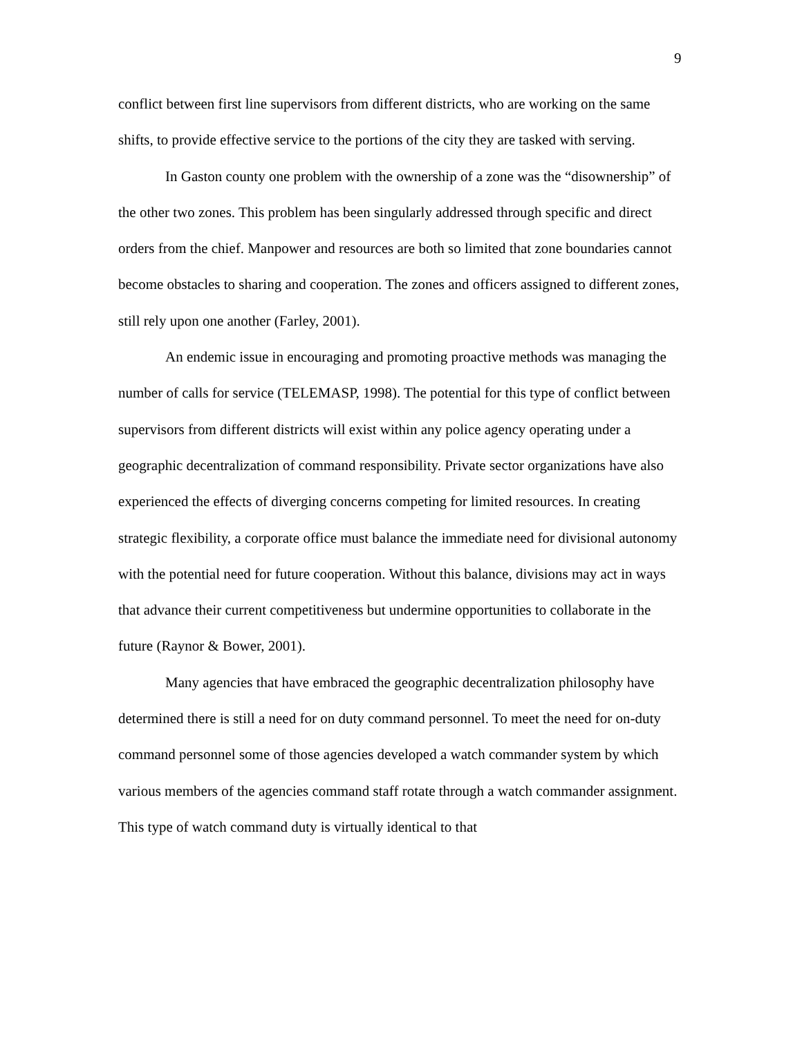9
conflict between first line supervisors from different districts, who are working on the same shifts, to provide effective service to the portions of the city they are tasked with serving.
In Gaston county one problem with the ownership of a zone was the “disownership” of the other two zones. This problem has been singularly addressed through specific and direct orders from the chief. Manpower and resources are both so limited that zone boundaries cannot become obstacles to sharing and cooperation. The zones and officers assigned to different zones, still rely upon one another (Farley, 2001).
An endemic issue in encouraging and promoting proactive methods was managing the number of calls for service (TELEMASP, 1998). The potential for this type of conflict between supervisors from different districts will exist within any police agency operating under a geographic decentralization of command responsibility. Private sector organizations have also experienced the effects of diverging concerns competing for limited resources. In creating strategic flexibility, a corporate office must balance the immediate need for divisional autonomy with the potential need for future cooperation. Without this balance, divisions may act in ways that advance their current competitiveness but undermine opportunities to collaborate in the future (Raynor & Bower, 2001).
Many agencies that have embraced the geographic decentralization philosophy have determined there is still a need for on duty command personnel. To meet the need for on-duty command personnel some of those agencies developed a watch commander system by which various members of the agencies command staff rotate through a watch commander assignment. This type of watch command duty is virtually identical to that